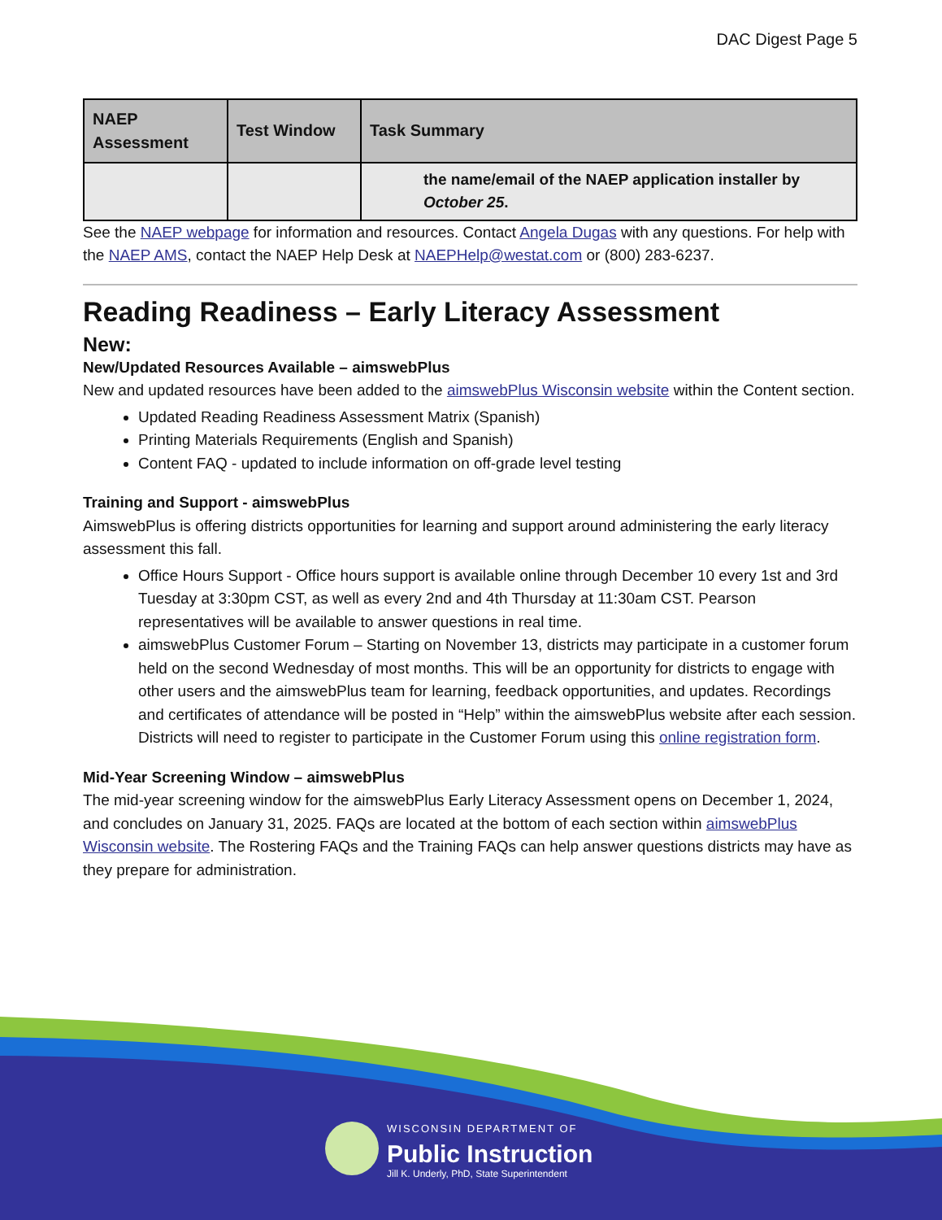DAC Digest Page 5
| NAEP Assessment | Test Window | Task Summary |
| --- | --- | --- |
| | | the name/email of the NAEP application installer by October 25 . |
See the NAEP webpage for information and resources. Contact Angela Dugas with any questions. For help with the NAEP AMS, contact the NAEP Help Desk at NAEPHelp@westat.com or (800) 283-6237.
Reading Readiness – Early Literacy Assessment
New:
New/Updated Resources Available – aimswebPlus
New and updated resources have been added to the aimswebPlus Wisconsin website within the Content section.
Updated Reading Readiness Assessment Matrix (Spanish)
Printing Materials Requirements (English and Spanish)
Content FAQ - updated to include information on off-grade level testing
Training and Support - aimswebPlus
AimswebPlus is offering districts opportunities for learning and support around administering the early literacy assessment this fall.
Office Hours Support - Office hours support is available online through December 10 every 1st and 3rd Tuesday at 3:30pm CST, as well as every 2nd and 4th Thursday at 11:30am CST. Pearson representatives will be available to answer questions in real time.
aimswebPlus Customer Forum – Starting on November 13, districts may participate in a customer forum held on the second Wednesday of most months. This will be an opportunity for districts to engage with other users and the aimswebPlus team for learning, feedback opportunities, and updates. Recordings and certificates of attendance will be posted in “Help” within the aimswebPlus website after each session. Districts will need to register to participate in the Customer Forum using this online registration form.
Mid-Year Screening Window – aimswebPlus
The mid-year screening window for the aimswebPlus Early Literacy Assessment opens on December 1, 2024, and concludes on January 31, 2025. FAQs are located at the bottom of each section within aimswebPlus Wisconsin website. The Rostering FAQs and the Training FAQs can help answer questions districts may have as they prepare for administration.
WISCONSIN DEPARTMENT OF
Public Instruction
Jill K. Underly, PhD, State Superintendent